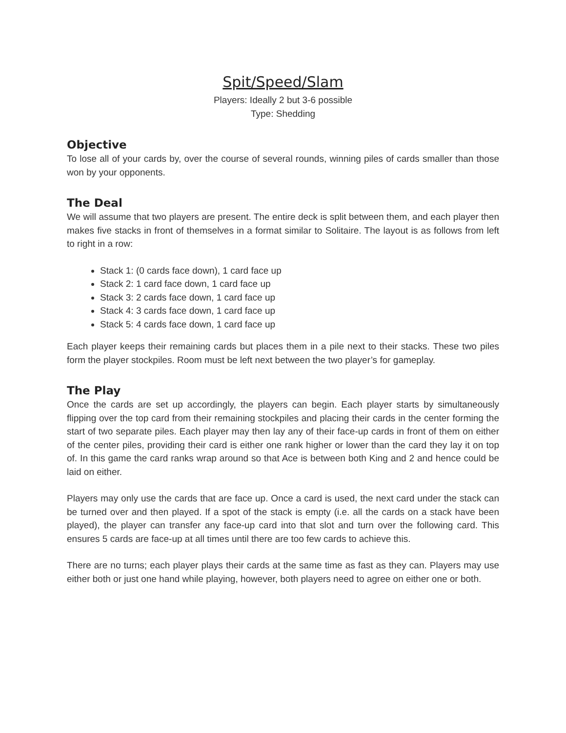Spit/Speed/Slam
Players: Ideally 2 but 3-6 possible
Type: Shedding
Objective
To lose all of your cards by, over the course of several rounds, winning piles of cards smaller than those won by your opponents.
The Deal
We will assume that two players are present. The entire deck is split between them, and each player then makes five stacks in front of themselves in a format similar to Solitaire. The layout is as follows from left to right in a row:
Stack 1: (0 cards face down), 1 card face up
Stack 2: 1 card face down, 1 card face up
Stack 3: 2 cards face down, 1 card face up
Stack 4: 3 cards face down, 1 card face up
Stack 5: 4 cards face down, 1 card face up
Each player keeps their remaining cards but places them in a pile next to their stacks. These two piles form the player stockpiles. Room must be left next between the two player’s for gameplay.
The Play
Once the cards are set up accordingly, the players can begin. Each player starts by simultaneously flipping over the top card from their remaining stockpiles and placing their cards in the center forming the start of two separate piles. Each player may then lay any of their face-up cards in front of them on either of the center piles, providing their card is either one rank higher or lower than the card they lay it on top of. In this game the card ranks wrap around so that Ace is between both King and 2 and hence could be laid on either.
Players may only use the cards that are face up. Once a card is used, the next card under the stack can be turned over and then played. If a spot of the stack is empty (i.e. all the cards on a stack have been played), the player can transfer any face-up card into that slot and turn over the following card. This ensures 5 cards are face-up at all times until there are too few cards to achieve this.
There are no turns; each player plays their cards at the same time as fast as they can. Players may use either both or just one hand while playing, however, both players need to agree on either one or both.